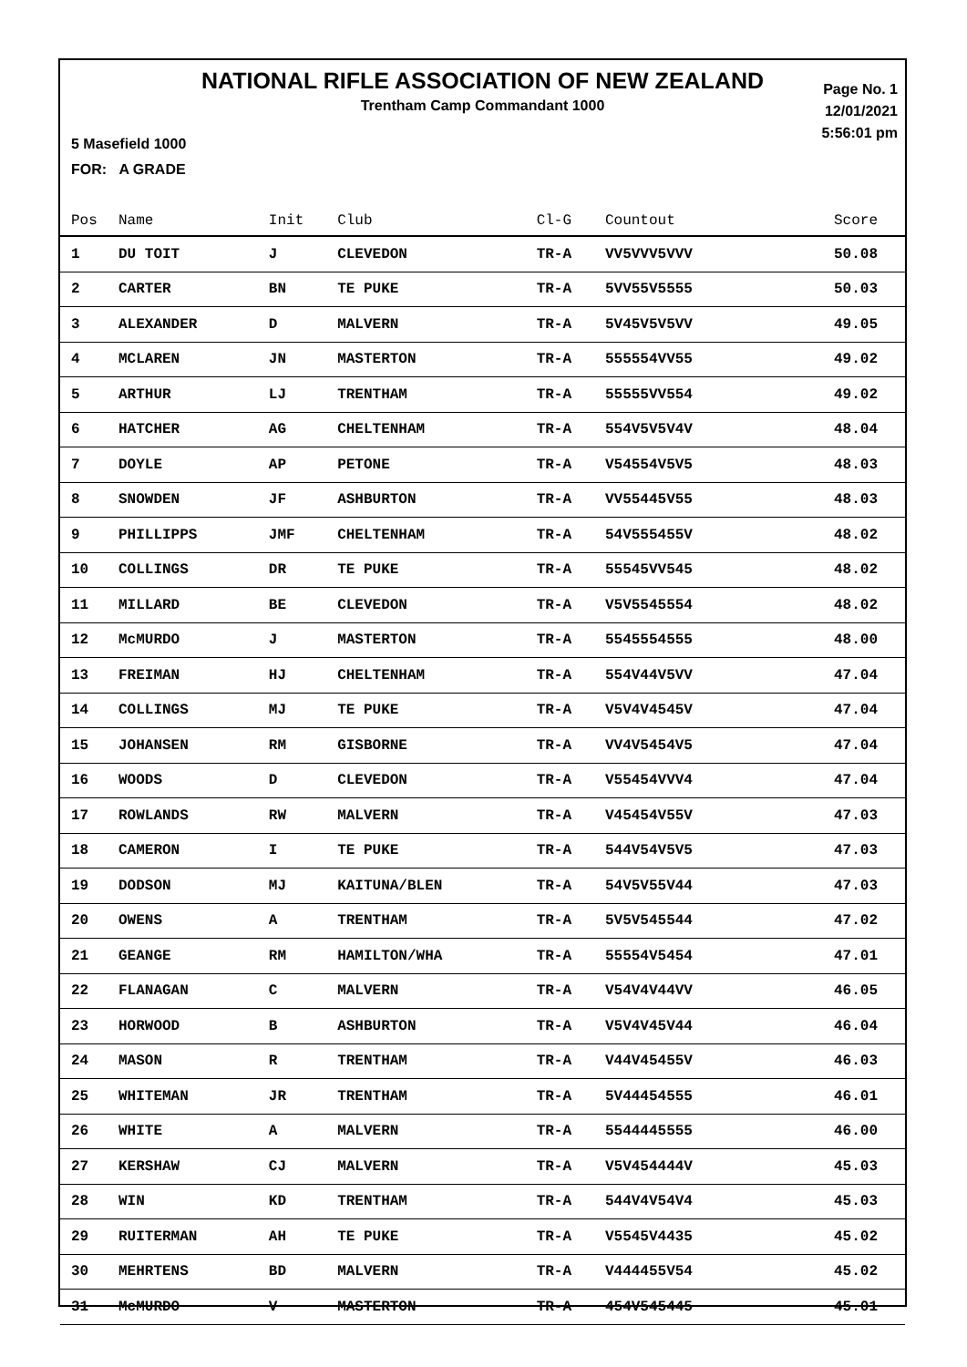NATIONAL RIFLE ASSOCIATION OF NEW ZEALAND
Trentham Camp Commandant 1000
Page No. 1
12/01/2021
5:56:01 pm
5 Masefield 1000
FOR: A GRADE
| Pos | Name | Init | Club | Cl-G | Countout | Score |
| --- | --- | --- | --- | --- | --- | --- |
| 1 | DU TOIT | J | CLEVEDON | TR-A | VV5VVV5VVV | 50.08 |
| 2 | CARTER | BN | TE PUKE | TR-A | 5VV55V5555 | 50.03 |
| 3 | ALEXANDER | D | MALVERN | TR-A | 5V45V5V5VV | 49.05 |
| 4 | MCLAREN | JN | MASTERTON | TR-A | 555554VV55 | 49.02 |
| 5 | ARTHUR | LJ | TRENTHAM | TR-A | 55555VV554 | 49.02 |
| 6 | HATCHER | AG | CHELTENHAM | TR-A | 554V5V5V4V | 48.04 |
| 7 | DOYLE | AP | PETONE | TR-A | V54554V5V5 | 48.03 |
| 8 | SNOWDEN | JF | ASHBURTON | TR-A | VV55445V55 | 48.03 |
| 9 | PHILLIPPS | JMF | CHELTENHAM | TR-A | 54V555455V | 48.02 |
| 10 | COLLINGS | DR | TE PUKE | TR-A | 55545VV545 | 48.02 |
| 11 | MILLARD | BE | CLEVEDON | TR-A | V5V5545554 | 48.02 |
| 12 | McMURDO | J | MASTERTON | TR-A | 5545554555 | 48.00 |
| 13 | FREIMAN | HJ | CHELTENHAM | TR-A | 554V44V5VV | 47.04 |
| 14 | COLLINGS | MJ | TE PUKE | TR-A | V5V4V4545V | 47.04 |
| 15 | JOHANSEN | RM | GISBORNE | TR-A | VV4V5454V5 | 47.04 |
| 16 | WOODS | D | CLEVEDON | TR-A | V55454VVV4 | 47.04 |
| 17 | ROWLANDS | RW | MALVERN | TR-A | V45454V55V | 47.03 |
| 18 | CAMERON | I | TE PUKE | TR-A | 544V54V5V5 | 47.03 |
| 19 | DODSON | MJ | KAITUNA/BLEN | TR-A | 54V5V55V44 | 47.03 |
| 20 | OWENS | A | TRENTHAM | TR-A | 5V5V545544 | 47.02 |
| 21 | GEANGE | RM | HAMILTON/WHA | TR-A | 55554V5454 | 47.01 |
| 22 | FLANAGAN | C | MALVERN | TR-A | V54V4V44VV | 46.05 |
| 23 | HORWOOD | B | ASHBURTON | TR-A | V5V4V45V44 | 46.04 |
| 24 | MASON | R | TRENTHAM | TR-A | V44V45455V | 46.03 |
| 25 | WHITEMAN | JR | TRENTHAM | TR-A | 5V44454555 | 46.01 |
| 26 | WHITE | A | MALVERN | TR-A | 5544445555 | 46.00 |
| 27 | KERSHAW | CJ | MALVERN | TR-A | V5V454444V | 45.03 |
| 28 | WIN | KD | TRENTHAM | TR-A | 544V4V54V4 | 45.03 |
| 29 | RUITERMAN | AH | TE PUKE | TR-A | V5545V4435 | 45.02 |
| 30 | MEHRTENS | BD | MALVERN | TR-A | V444455V54 | 45.02 |
| 31 | McMURDO | V | MASTERTON | TR-A | 454V545445 | 45.01 |